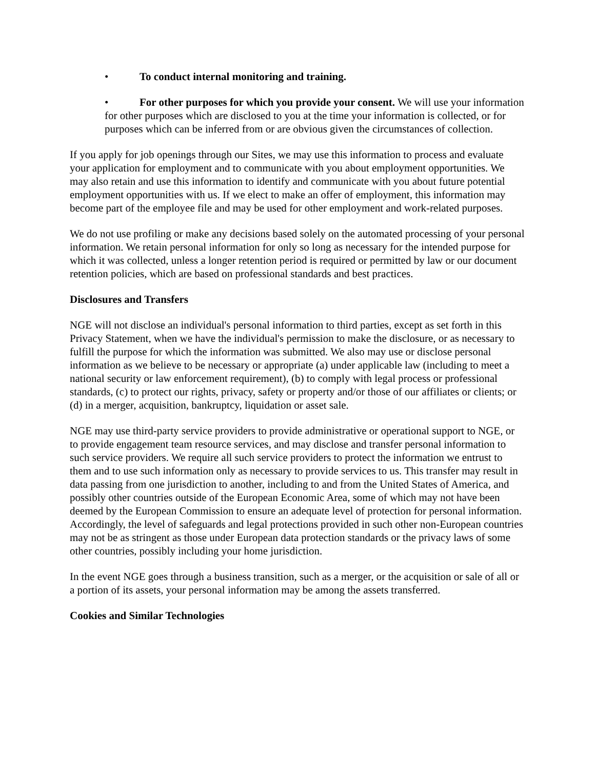• To conduct internal monitoring and training.
• For other purposes for which you provide your consent. We will use your information for other purposes which are disclosed to you at the time your information is collected, or for purposes which can be inferred from or are obvious given the circumstances of collection.
If you apply for job openings through our Sites, we may use this information to process and evaluate your application for employment and to communicate with you about employment opportunities. We may also retain and use this information to identify and communicate with you about future potential employment opportunities with us. If we elect to make an offer of employment, this information may become part of the employee file and may be used for other employment and work-related purposes.
We do not use profiling or make any decisions based solely on the automated processing of your personal information. We retain personal information for only so long as necessary for the intended purpose for which it was collected, unless a longer retention period is required or permitted by law or our document retention policies, which are based on professional standards and best practices.
Disclosures and Transfers
NGE will not disclose an individual's personal information to third parties, except as set forth in this Privacy Statement, when we have the individual's permission to make the disclosure, or as necessary to fulfill the purpose for which the information was submitted. We also may use or disclose personal information as we believe to be necessary or appropriate (a) under applicable law (including to meet a national security or law enforcement requirement), (b) to comply with legal process or professional standards, (c) to protect our rights, privacy, safety or property and/or those of our affiliates or clients; or (d) in a merger, acquisition, bankruptcy, liquidation or asset sale.
NGE may use third-party service providers to provide administrative or operational support to NGE, or to provide engagement team resource services, and may disclose and transfer personal information to such service providers. We require all such service providers to protect the information we entrust to them and to use such information only as necessary to provide services to us. This transfer may result in data passing from one jurisdiction to another, including to and from the United States of America, and possibly other countries outside of the European Economic Area, some of which may not have been deemed by the European Commission to ensure an adequate level of protection for personal information. Accordingly, the level of safeguards and legal protections provided in such other non-European countries may not be as stringent as those under European data protection standards or the privacy laws of some other countries, possibly including your home jurisdiction.
In the event NGE goes through a business transition, such as a merger, or the acquisition or sale of all or a portion of its assets, your personal information may be among the assets transferred.
Cookies and Similar Technologies